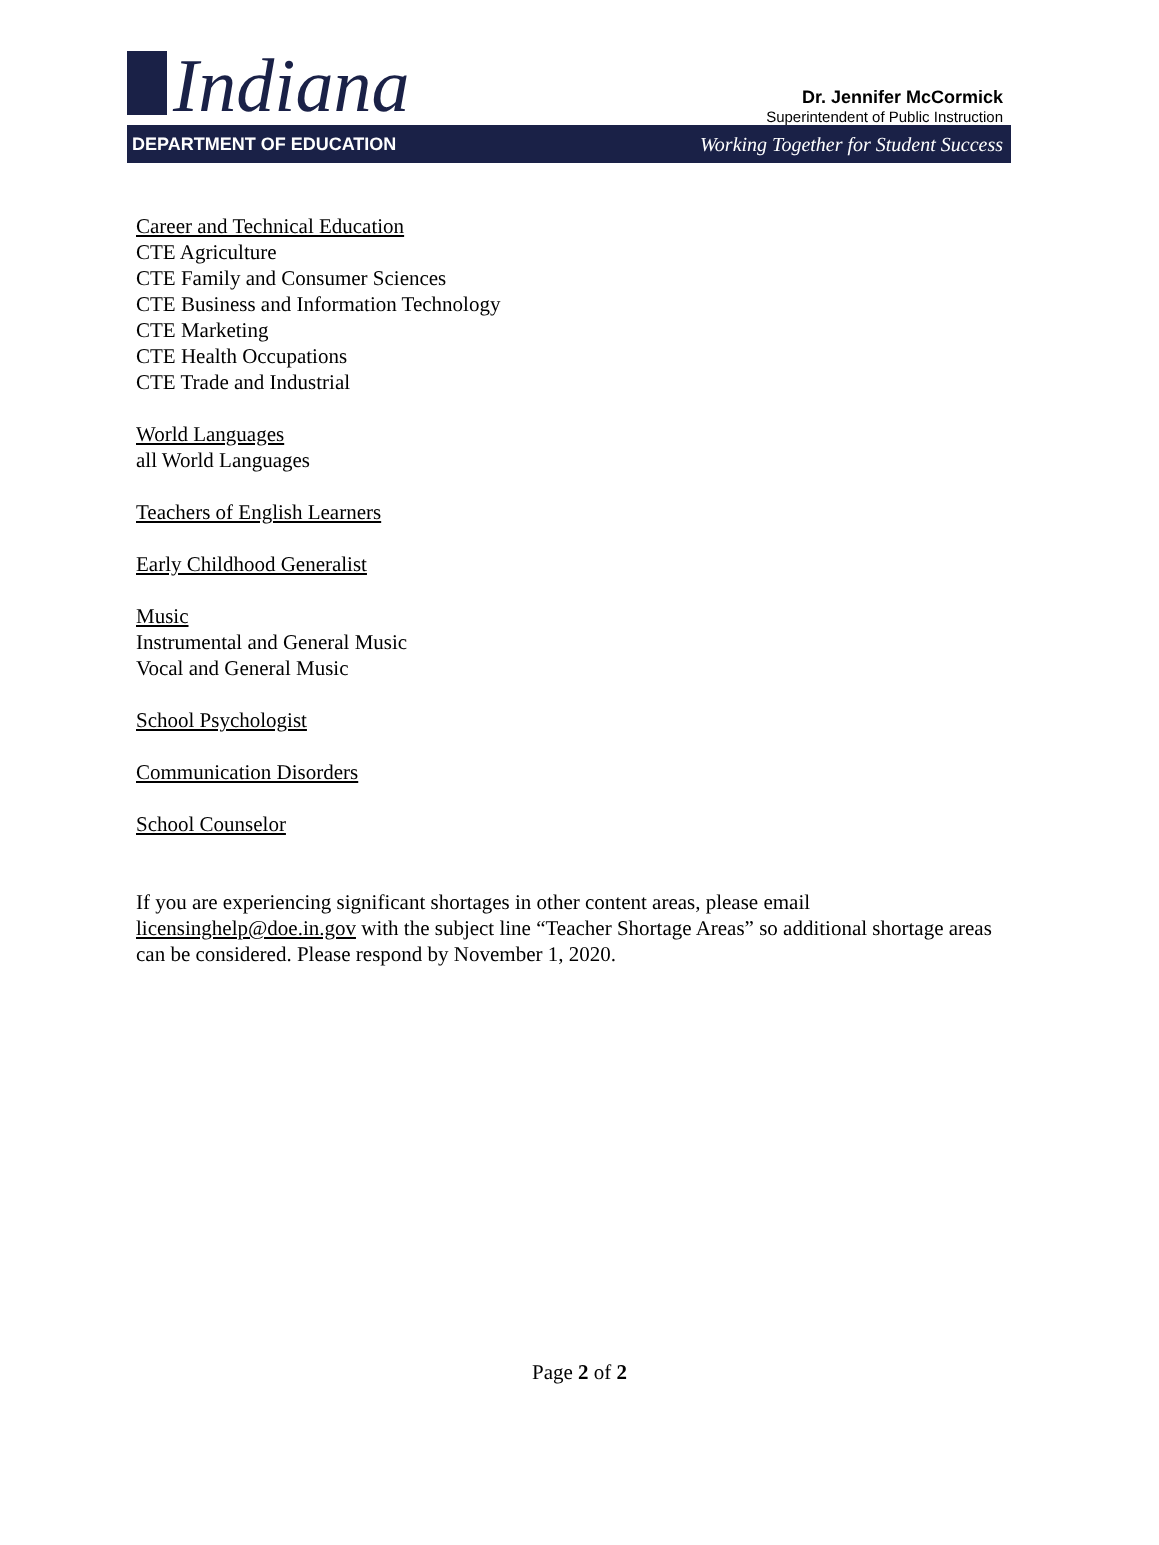Indiana
Dr. Jennifer McCormick
Superintendent of Public Instruction
DEPARTMENT OF EDUCATION Working Together for Student Success
Career and Technical Education
CTE Agriculture
CTE Family and Consumer Sciences
CTE Business and Information Technology
CTE Marketing
CTE Health Occupations
CTE Trade and Industrial
World Languages
all World Languages
Teachers of English Learners
Early Childhood Generalist
Music
Instrumental and General Music
Vocal and General Music
School Psychologist
Communication Disorders
School Counselor
If you are experiencing significant shortages in other content areas, please email licensinghelp@doe.in.gov with the subject line “Teacher Shortage Areas” so additional shortage areas can be considered. Please respond by November 1, 2020.
Page 2 of 2